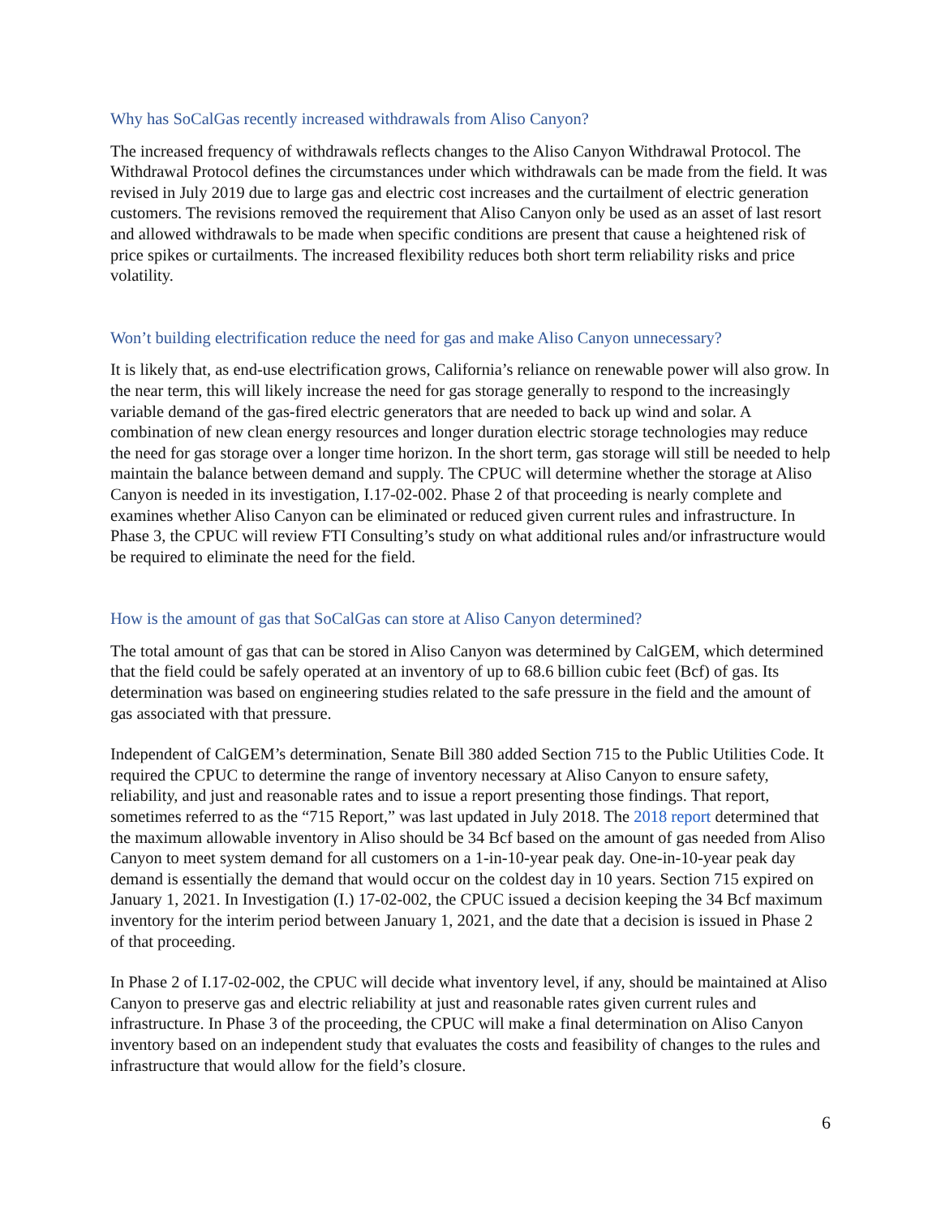Why has SoCalGas recently increased withdrawals from Aliso Canyon?
The increased frequency of withdrawals reflects changes to the Aliso Canyon Withdrawal Protocol. The Withdrawal Protocol defines the circumstances under which withdrawals can be made from the field. It was revised in July 2019 due to large gas and electric cost increases and the curtailment of electric generation customers. The revisions removed the requirement that Aliso Canyon only be used as an asset of last resort and allowed withdrawals to be made when specific conditions are present that cause a heightened risk of price spikes or curtailments. The increased flexibility reduces both short term reliability risks and price volatility.
Won’t building electrification reduce the need for gas and make Aliso Canyon unnecessary?
It is likely that, as end-use electrification grows, California’s reliance on renewable power will also grow. In the near term, this will likely increase the need for gas storage generally to respond to the increasingly variable demand of the gas-fired electric generators that are needed to back up wind and solar. A combination of new clean energy resources and longer duration electric storage technologies may reduce the need for gas storage over a longer time horizon. In the short term, gas storage will still be needed to help maintain the balance between demand and supply. The CPUC will determine whether the storage at Aliso Canyon is needed in its investigation, I.17-02-002. Phase 2 of that proceeding is nearly complete and examines whether Aliso Canyon can be eliminated or reduced given current rules and infrastructure. In Phase 3, the CPUC will review FTI Consulting’s study on what additional rules and/or infrastructure would be required to eliminate the need for the field.
How is the amount of gas that SoCalGas can store at Aliso Canyon determined?
The total amount of gas that can be stored in Aliso Canyon was determined by CalGEM, which determined that the field could be safely operated at an inventory of up to 68.6 billion cubic feet (Bcf) of gas. Its determination was based on engineering studies related to the safe pressure in the field and the amount of gas associated with that pressure.
Independent of CalGEM’s determination, Senate Bill 380 added Section 715 to the Public Utilities Code. It required the CPUC to determine the range of inventory necessary at Aliso Canyon to ensure safety, reliability, and just and reasonable rates and to issue a report presenting those findings. That report, sometimes referred to as the “715 Report,” was last updated in July 2018. The 2018 report determined that the maximum allowable inventory in Aliso should be 34 Bcf based on the amount of gas needed from Aliso Canyon to meet system demand for all customers on a 1-in-10-year peak day. One-in-10-year peak day demand is essentially the demand that would occur on the coldest day in 10 years. Section 715 expired on January 1, 2021. In Investigation (I.) 17-02-002, the CPUC issued a decision keeping the 34 Bcf maximum inventory for the interim period between January 1, 2021, and the date that a decision is issued in Phase 2 of that proceeding.
In Phase 2 of I.17-02-002, the CPUC will decide what inventory level, if any, should be maintained at Aliso Canyon to preserve gas and electric reliability at just and reasonable rates given current rules and infrastructure. In Phase 3 of the proceeding, the CPUC will make a final determination on Aliso Canyon inventory based on an independent study that evaluates the costs and feasibility of changes to the rules and infrastructure that would allow for the field’s closure.
6